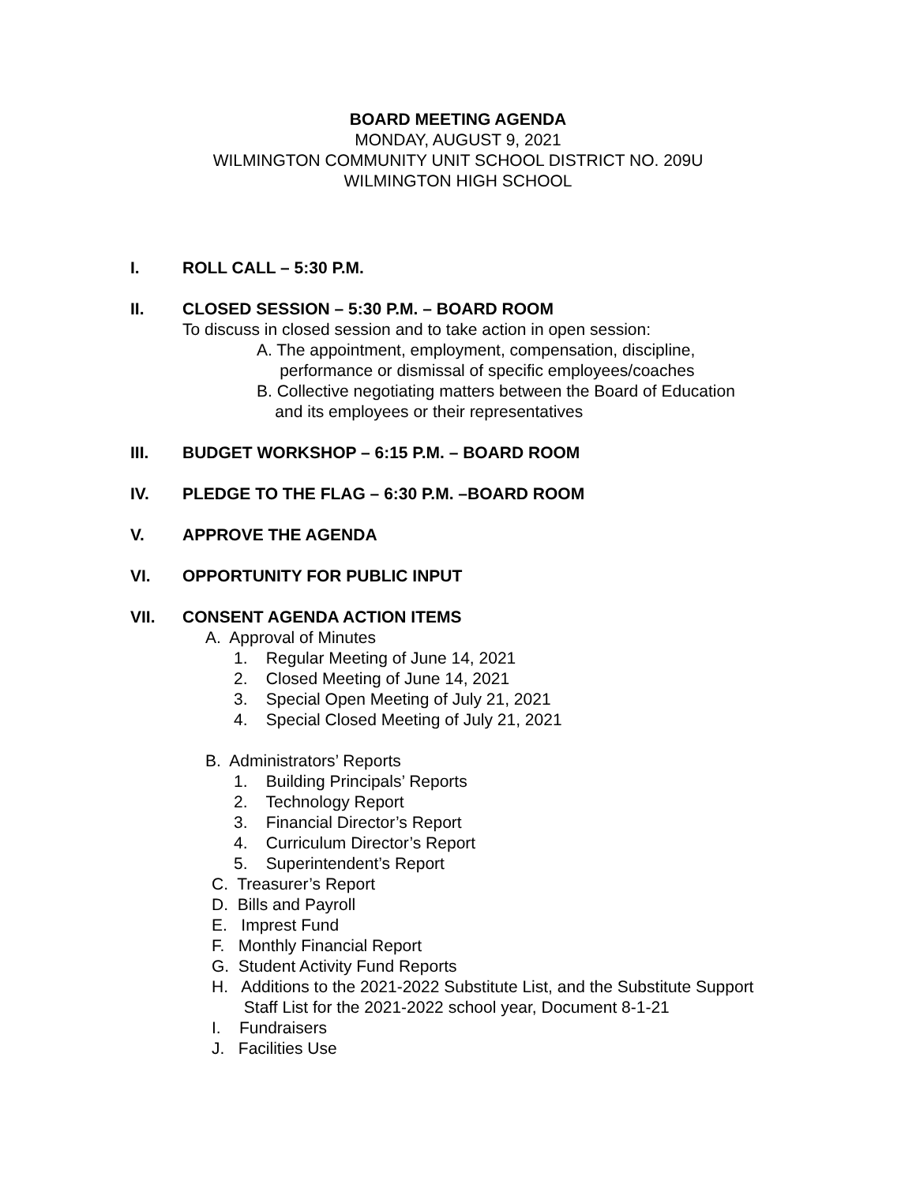BOARD MEETING AGENDA
MONDAY, AUGUST 9, 2021
WILMINGTON COMMUNITY UNIT SCHOOL DISTRICT NO. 209U
WILMINGTON HIGH SCHOOL
I. ROLL CALL – 5:30 P.M.
II. CLOSED SESSION – 5:30 P.M. – BOARD ROOM
To discuss in closed session and to take action in open session:
A. The appointment, employment, compensation, discipline,
performance or dismissal of specific employees/coaches
B. Collective negotiating matters between the Board of Education
and its employees or their representatives
III. BUDGET WORKSHOP – 6:15 P.M. – BOARD ROOM
IV. PLEDGE TO THE FLAG – 6:30 P.M. –BOARD ROOM
V. APPROVE THE AGENDA
VI. OPPORTUNITY FOR PUBLIC INPUT
VII. CONSENT AGENDA ACTION ITEMS
A. Approval of Minutes
1. Regular Meeting of June 14, 2021
2. Closed Meeting of June 14, 2021
3. Special Open Meeting of July 21, 2021
4. Special Closed Meeting of July 21, 2021
B. Administrators’ Reports
1. Building Principals’ Reports
2. Technology Report
3. Financial Director’s Report
4. Curriculum Director’s Report
5. Superintendent’s Report
C. Treasurer’s Report
D. Bills and Payroll
E. Imprest Fund
F. Monthly Financial Report
G. Student Activity Fund Reports
H. Additions to the 2021-2022 Substitute List, and the Substitute Support
Staff List for the 2021-2022 school year, Document 8-1-21
I. Fundraisers
J. Facilities Use